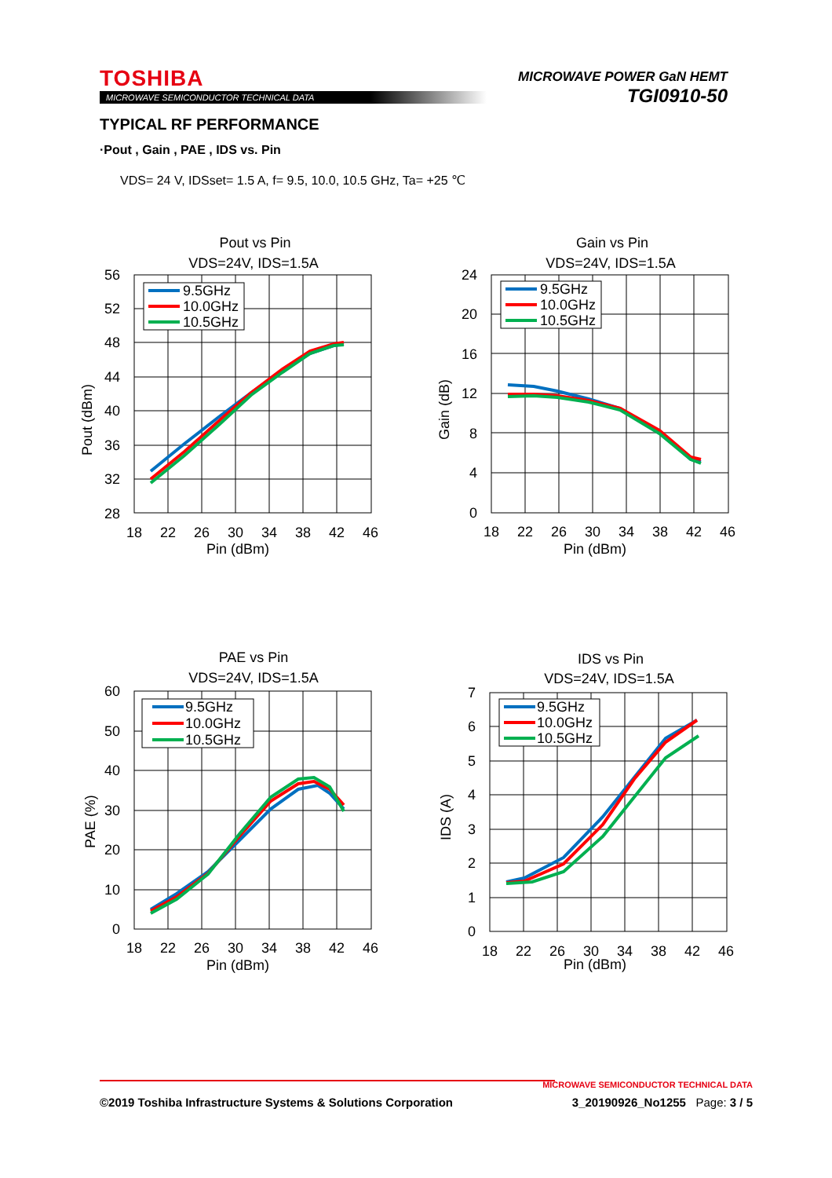TOSHIBA
MICROWAVE SEMICONDUCTOR TECHNICAL DATA
MICROWAVE POWER GaN HEMT
TGI0910-50
TYPICAL RF PERFORMANCE
·Pout , Gain , PAE , IDS vs. Pin
VDS= 24 V, IDSset= 1.5 A, f= 9.5, 10.0, 10.5 GHz, Ta= +25 ℃
Pout vs Pin
VDS=24V, IDS=1.5A
9.5GHz
10.0GHz
10.5GHz
56
52
48
44
40
36
32
28
18
22
26
30
34
38
42
46
Pin (dBm)
Pout (dBm)
Gain vs Pin
VDS=24V, IDS=1.5A
9.5GHz
10.0GHz
10.5GHz
24
20
16
12
8
4
0
18
22
26
30
34
38
42
46
Pin (dBm)
Gain (dB)
PAE vs Pin
VDS=24V, IDS=1.5A
9.5GHz
10.0GHz
10.5GHz
60
50
40
30
20
10
0
18
22
26
30
34
38
42
46
Pin (dBm)
PAE (%)
IDS vs Pin
VDS=24V, IDS=1.5A
9.5GHz
10.0GHz
10.5GHz
7
6
5
4
3
2
1
0
18
22
26
30
34
38
42
46
Pin (dBm)
IDS (A)
MICROWAVE SEMICONDUCTOR TECHNICAL DATA
©2019 Toshiba Infrastructure Systems & Solutions Corporation 3_20190926_No1255 Page: 3 / 5